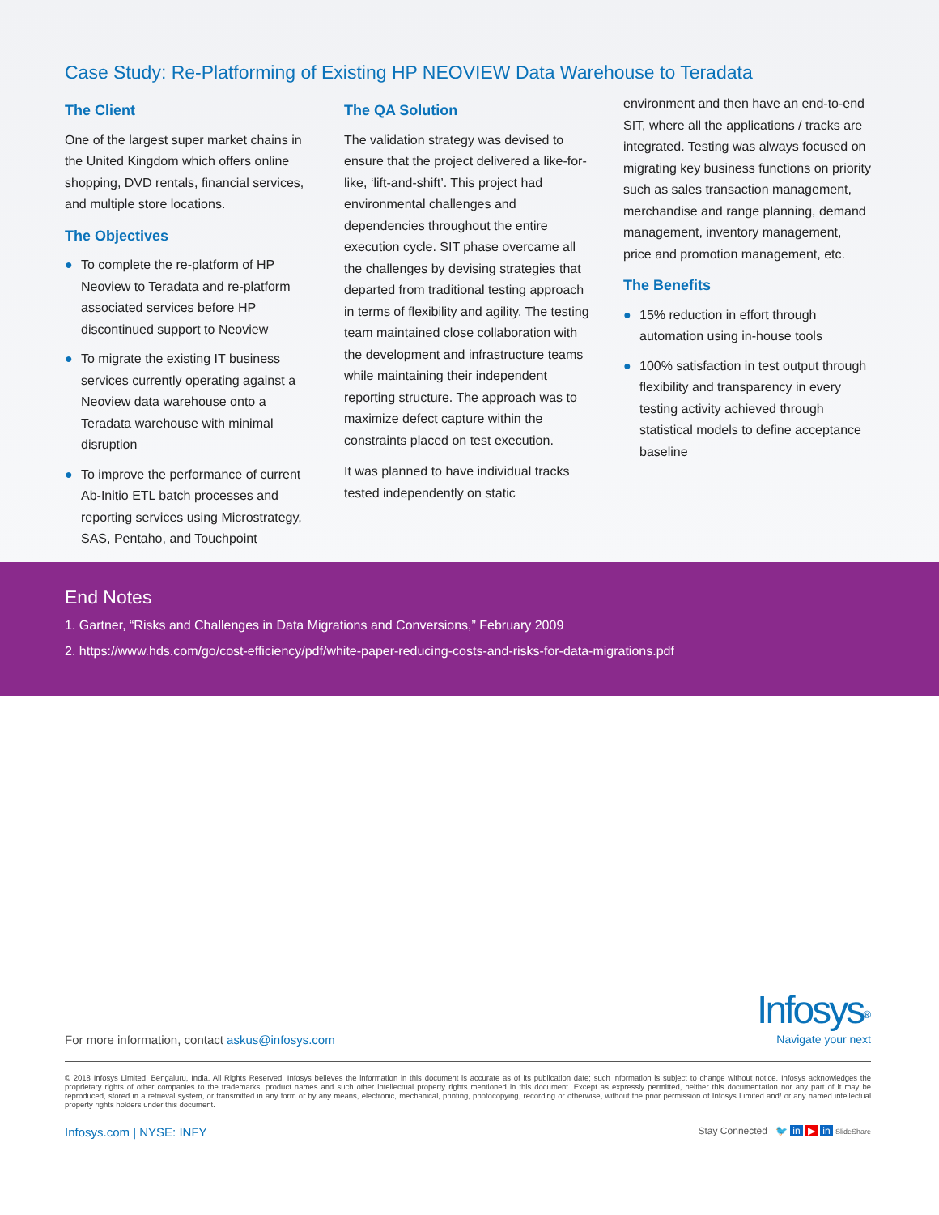Case Study: Re-Platforming of Existing HP NEOVIEW Data Warehouse to Teradata
The Client
One of the largest super market chains in the United Kingdom which offers online shopping, DVD rentals, financial services, and multiple store locations.
The Objectives
● To complete the re-platform of HP Neoview to Teradata and re-platform associated services before HP discontinued support to Neoview
● To migrate the existing IT business services currently operating against a Neoview data warehouse onto a Teradata warehouse with minimal disruption
● To improve the performance of current Ab-Initio ETL batch processes and reporting services using Microstrategy, SAS, Pentaho, and Touchpoint
The QA Solution
The validation strategy was devised to ensure that the project delivered a like-for-like, ‘lift-and-shift’. This project had environmental challenges and dependencies throughout the entire execution cycle. SIT phase overcame all the challenges by devising strategies that departed from traditional testing approach in terms of flexibility and agility. The testing team maintained close collaboration with the development and infrastructure teams while maintaining their independent reporting structure. The approach was to maximize defect capture within the constraints placed on test execution.
It was planned to have individual tracks tested independently on static
environment and then have an end-to-end SIT, where all the applications / tracks are integrated. Testing was always focused on migrating key business functions on priority such as sales transaction management, merchandise and range planning, demand management, inventory management, price and promotion management, etc.
The Benefits
● 15% reduction in effort through automation using in-house tools
● 100% satisfaction in test output through flexibility and transparency in every testing activity achieved through statistical models to define acceptance baseline
End Notes
1. Gartner, “Risks and Challenges in Data Migrations and Conversions,” February 2009
2. https://www.hds.com/go/cost-efficiency/pdf/white-paper-reducing-costs-and-risks-for-data-migrations.pdf
For more information, contact askus@infosys.com
Infosys<sup>®</sup>
Navigate your next
© 2018 Infosys Limited, Bengaluru, India. All Rights Reserved. Infosys believes the information in this document is accurate as of its publication date; such information is subject to change without notice. Infosys acknowledges the proprietary rights of other companies to the trademarks, product names and such other intellectual property rights mentioned in this document. Except as expressly permitted, neither this documentation nor any part of it may be reproduced, stored in a retrieval system, or transmitted in any form or by any means, electronic, mechanical, printing, photocopying, recording or otherwise, without the prior permission of Infosys Limited and/ or any named intellectual property rights holders under this document.
Infosys.com | NYSE: INFY
Stay Connected 🐦 in ▶ in SlideShare